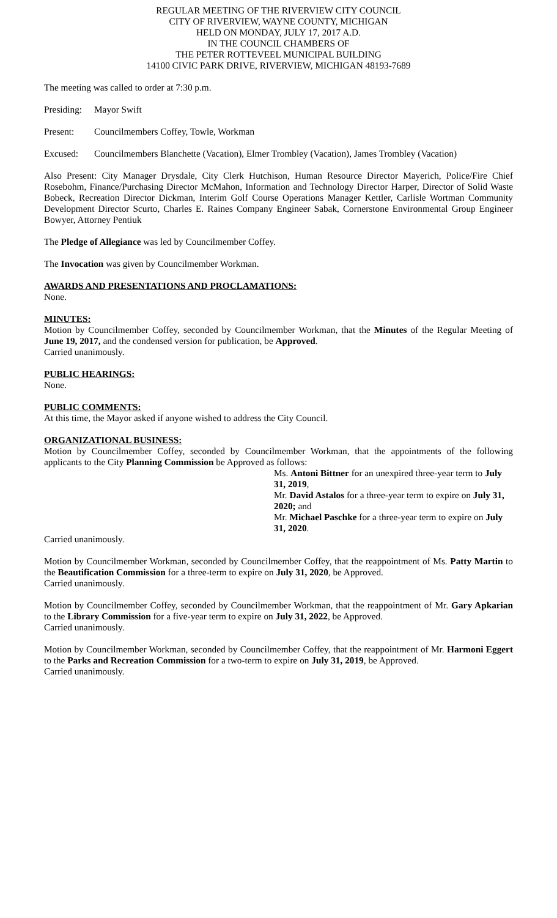REGULAR MEETING OF THE RIVERVIEW CITY COUNCIL
CITY OF RIVERVIEW, WAYNE COUNTY, MICHIGAN
HELD ON MONDAY, JULY 17, 2017 A.D.
IN THE COUNCIL CHAMBERS OF
THE PETER ROTTEVEEL MUNICIPAL BUILDING
14100 CIVIC PARK DRIVE, RIVERVIEW, MICHIGAN 48193-7689
The meeting was called to order at 7:30 p.m.
Presiding:
Mayor Swift
Present: Councilmembers Coffey, Towle, Workman
Excused: Councilmembers Blanchette (Vacation), Elmer Trombley (Vacation), James Trombley (Vacation)
Also Present: City Manager Drysdale, City Clerk Hutchison, Human Resource Director Mayerich, Police/Fire Chief Rosebohm, Finance/Purchasing Director McMahon, Information and Technology Director Harper, Director of Solid Waste Bobeck, Recreation Director Dickman, Interim Golf Course Operations Manager Kettler, Carlisle Wortman Community Development Director Scurto, Charles E. Raines Company Engineer Sabak, Cornerstone Environmental Group Engineer Bowyer, Attorney Pentiuk
The Pledge of Allegiance was led by Councilmember Coffey.
The Invocation was given by Councilmember Workman.
AWARDS AND PRESENTATIONS AND PROCLAMATIONS:
None.
MINUTES:
Motion by Councilmember Coffey, seconded by Councilmember Workman, that the Minutes of the Regular Meeting of June 19, 2017, and the condensed version for publication, be Approved.
Carried unanimously.
PUBLIC HEARINGS:
None.
PUBLIC COMMENTS:
At this time, the Mayor asked if anyone wished to address the City Council.
ORGANIZATIONAL BUSINESS:
Motion by Councilmember Coffey, seconded by Councilmember Workman, that the appointments of the following applicants to the City Planning Commission be Approved as follows:
Ms. Antoni Bittner for an unexpired three-year term to July 31, 2019,
Mr. David Astalos for a three-year term to expire on July 31, 2020; and
Mr. Michael Paschke for a three-year term to expire on July 31, 2020.
Carried unanimously.
Motion by Councilmember Workman, seconded by Councilmember Coffey, that the reappointment of Ms. Patty Martin to the Beautification Commission for a three-term to expire on July 31, 2020, be Approved.
Carried unanimously.
Motion by Councilmember Coffey, seconded by Councilmember Workman, that the reappointment of Mr. Gary Apkarian to the Library Commission for a five-year term to expire on July 31, 2022, be Approved.
Carried unanimously.
Motion by Councilmember Workman, seconded by Councilmember Coffey, that the reappointment of Mr. Harmoni Eggert to the Parks and Recreation Commission for a two-term to expire on July 31, 2019, be Approved.
Carried unanimously.